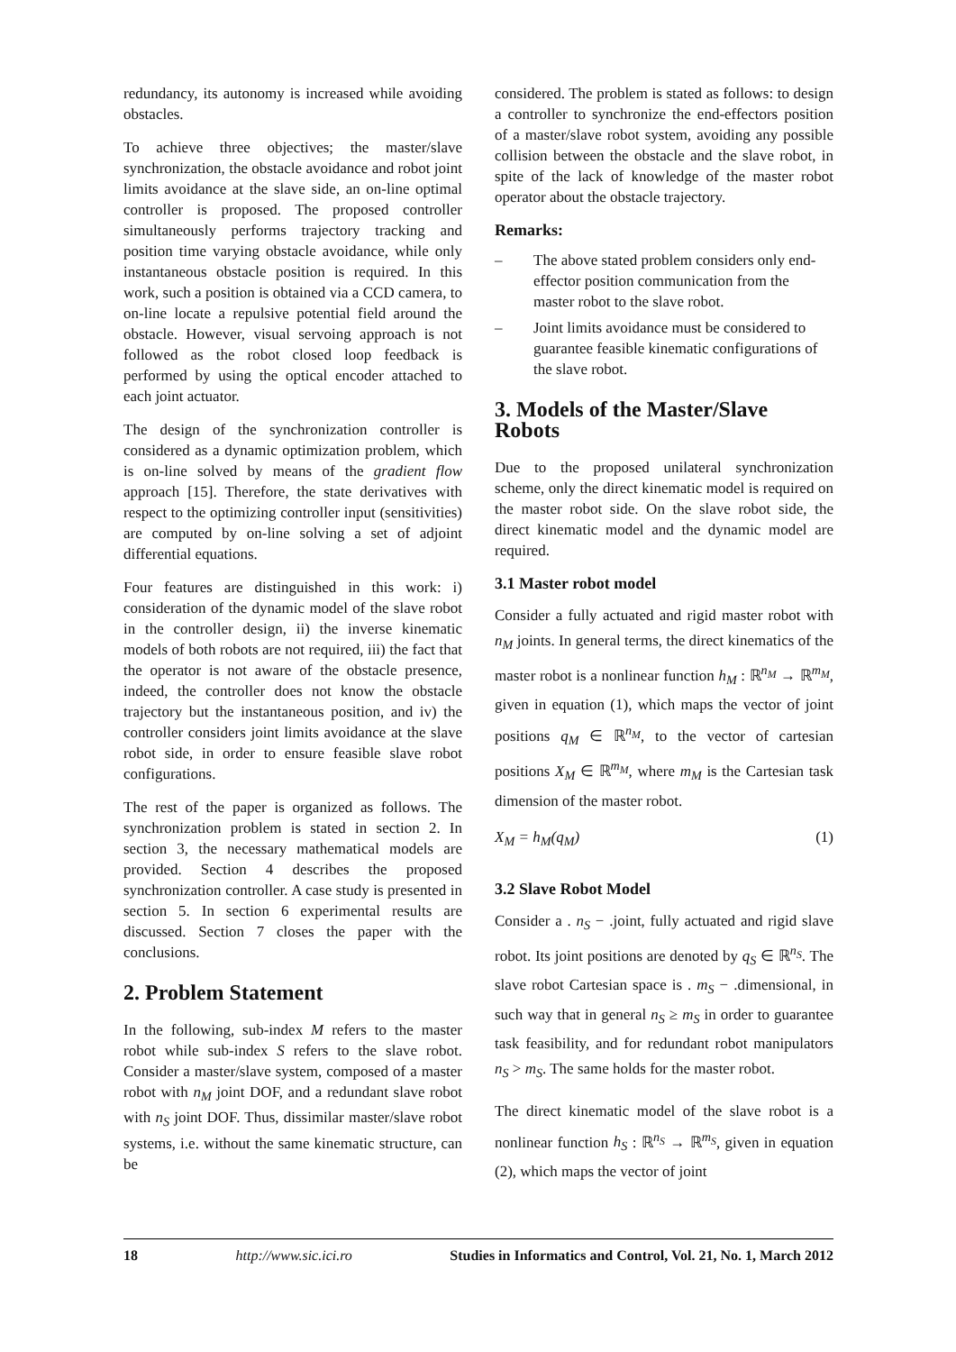redundancy, its autonomy is increased while avoiding obstacles.
To achieve three objectives; the master/slave synchronization, the obstacle avoidance and robot joint limits avoidance at the slave side, an on-line optimal controller is proposed. The proposed controller simultaneously performs trajectory tracking and position time varying obstacle avoidance, while only instantaneous obstacle position is required. In this work, such a position is obtained via a CCD camera, to on-line locate a repulsive potential field around the obstacle. However, visual servoing approach is not followed as the robot closed loop feedback is performed by using the optical encoder attached to each joint actuator.
The design of the synchronization controller is considered as a dynamic optimization problem, which is on-line solved by means of the gradient flow approach [15]. Therefore, the state derivatives with respect to the optimizing controller input (sensitivities) are computed by on-line solving a set of adjoint differential equations.
Four features are distinguished in this work: i) consideration of the dynamic model of the slave robot in the controller design, ii) the inverse kinematic models of both robots are not required, iii) the fact that the operator is not aware of the obstacle presence, indeed, the controller does not know the obstacle trajectory but the instantaneous position, and iv) the controller considers joint limits avoidance at the slave robot side, in order to ensure feasible slave robot configurations.
The rest of the paper is organized as follows. The synchronization problem is stated in section 2. In section 3, the necessary mathematical models are provided. Section 4 describes the proposed synchronization controller. A case study is presented in section 5. In section 6 experimental results are discussed. Section 7 closes the paper with the conclusions.
2. Problem Statement
In the following, sub-index M refers to the master robot while sub-index S refers to the slave robot. Consider a master/slave system, composed of a master robot with n<sub>M</sub> joint DOF, and a redundant slave robot with n<sub>S</sub> joint DOF. Thus, dissimilar master/slave robot systems, i.e. without the same kinematic structure, can be
considered. The problem is stated as follows: to design a controller to synchronize the end-effectors position of a master/slave robot system, avoiding any possible collision between the obstacle and the slave robot, in spite of the lack of knowledge of the master robot operator about the obstacle trajectory.
Remarks:
– The above stated problem considers only end-effector position communication from the master robot to the slave robot.
– Joint limits avoidance must be considered to guarantee feasible kinematic configurations of the slave robot.
3. Models of the Master/Slave Robots
Due to the proposed unilateral synchronization scheme, only the direct kinematic model is required on the master robot side. On the slave robot side, the direct kinematic model and the dynamic model are required.
3.1 Master robot model
Consider a fully actuated and rigid master robot with n<sub>M</sub> joints. In general terms, the direct kinematics of the master robot is a nonlinear function h<sub>M</sub> : ℝ<sup>n<sub>M</sub></sup> → ℝ<sup>m<sub>M</sub></sup>, given in equation (1), which maps the vector of joint positions q<sub>M</sub> ∈ ℝ<sup>n<sub>M</sub></sup>, to the vector of cartesian positions X<sub>M</sub> ∈ ℝ<sup>m<sub>M</sub></sup>, where m<sub>M</sub> is the Cartesian task dimension of the master robot.
X<sub>M</sub> = h<sub>M</sub>(q<sub>M</sub>) (1)
3.2 Slave Robot Model
Consider a . n<sub>S</sub> − .joint, fully actuated and rigid slave robot. Its joint positions are denoted by q<sub>S</sub> ∈ ℝ<sup>n<sub>S</sub></sup>. The slave robot Cartesian space is . m<sub>S</sub> − .dimensional, in such way that in general n<sub>S</sub> ≥ m<sub>S</sub> in order to guarantee task feasibility, and for redundant robot manipulators n<sub>S</sub> > m<sub>S</sub>. The same holds for the master robot.
The direct kinematic model of the slave robot is a nonlinear function h<sub>S</sub> : ℝ<sup>n<sub>S</sub></sup> → ℝ<sup>m<sub>S</sub></sup>, given in equation (2), which maps the vector of joint
18 http://www.sic.ici.ro Studies in Informatics and Control, Vol. 21, No. 1, March 2012